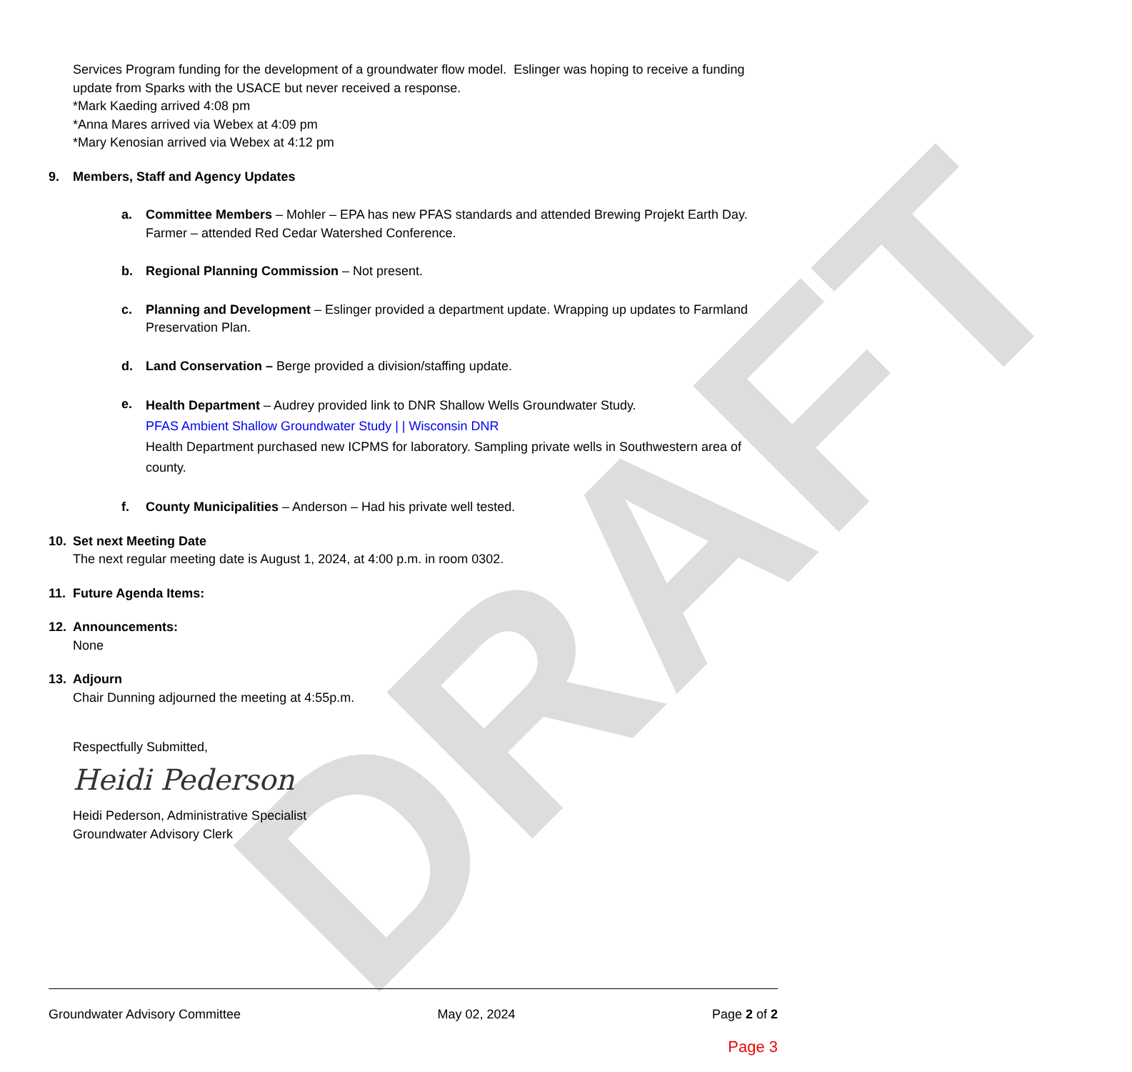DRAFT
Services Program funding for the development of a groundwater flow model. Eslinger was hoping to receive a funding update from Sparks with the USACE but never received a response.
*Mark Kaeding arrived 4:08 pm
*Anna Mares arrived via Webex at 4:09 pm
*Mary Kenosian arrived via Webex at 4:12 pm
9. Members, Staff and Agency Updates
a. Committee Members – Mohler – EPA has new PFAS standards and attended Brewing Projekt Earth Day. Farmer – attended Red Cedar Watershed Conference.
b. Regional Planning Commission – Not present.
c. Planning and Development – Eslinger provided a department update. Wrapping up updates to Farmland Preservation Plan.
d. Land Conservation – Berge provided a division/staffing update.
e.
Health Department – Audrey provided link to DNR Shallow Wells Groundwater Study.
PFAS Ambient Shallow Groundwater Study | | Wisconsin DNR
Health Department purchased new ICPMS for laboratory. Sampling private wells in Southwestern area of county.
f. County Municipalities – Anderson – Had his private well tested.
10. Set next Meeting Date
The next regular meeting date is August 1, 2024, at 4:00 p.m. in room 0302.
11. Future Agenda Items:
12. Announcements:
None
13. Adjourn
Chair Dunning adjourned the meeting at 4:55p.m.
Respectfully Submitted,
Heidi Pederson
Heidi Pederson, Administrative Specialist
Groundwater Advisory Clerk
Groundwater Advisory Committee May 02, 2024 Page 2 of 2
Page 3